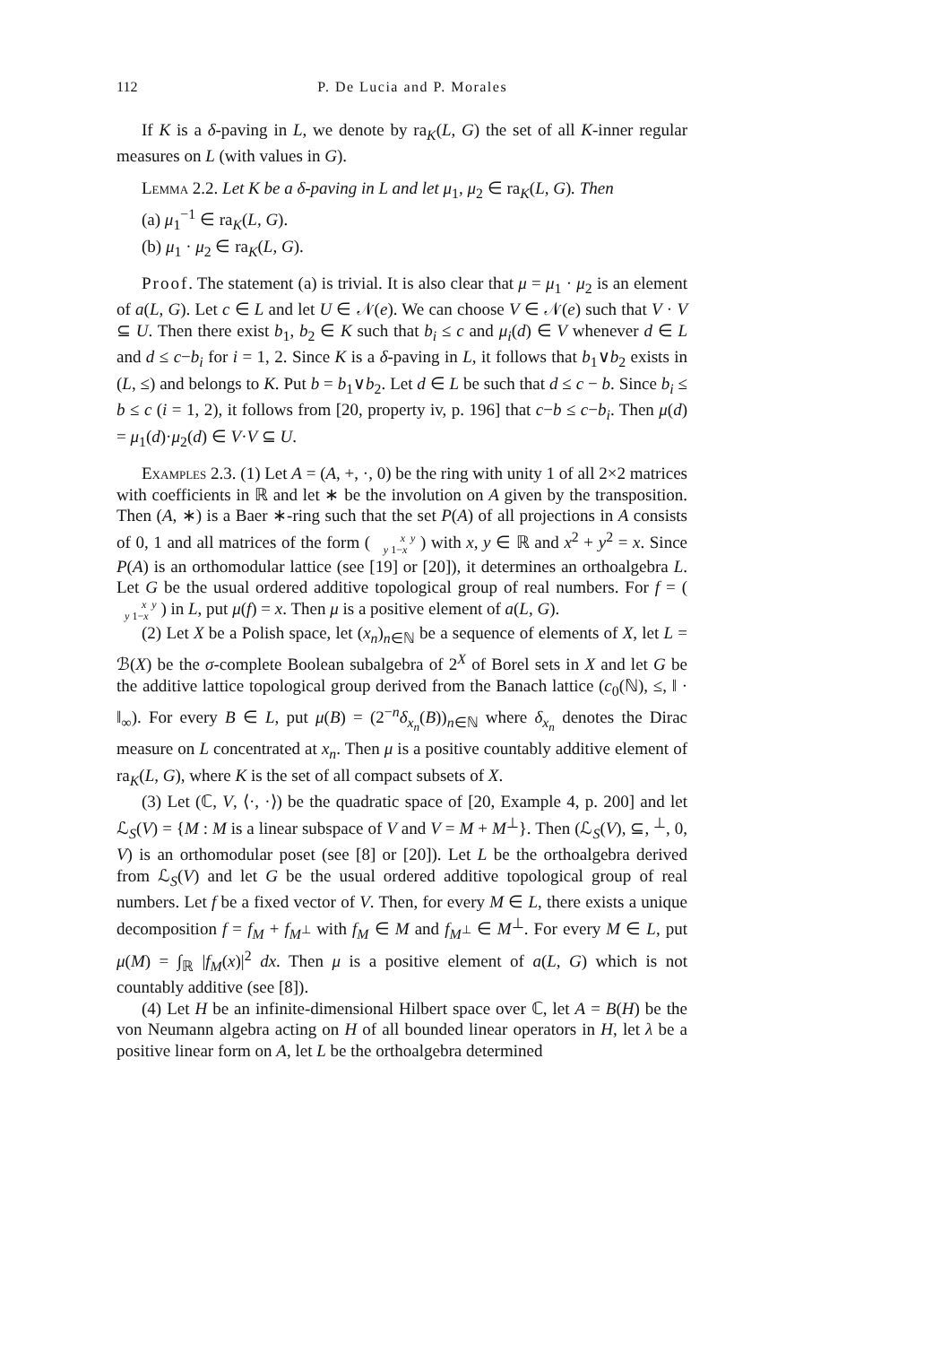112 P. De Lucia and P. Morales
If K is a δ-paving in L, we denote by ra<sub>K</sub>(L, G) the set of all K-inner regular measures on L (with values in G).
Lemma 2.2. Let K be a δ-paving in L and let μ<sub>1</sub>, μ<sub>2</sub> ∈ ra<sub>K</sub>(L, G). Then
(a) μ<sub>1</sub><sup>−1</sup> ∈ ra<sub>K</sub>(L, G).
(b) μ<sub>1</sub> · μ<sub>2</sub> ∈ ra<sub>K</sub>(L, G).
Proof. The statement (a) is trivial. It is also clear that μ = μ<sub>1</sub> · μ<sub>2</sub> is an element of a(L, G). Let c ∈ L and let U ∈ 𝒩(e). We can choose V ∈ 𝒩(e) such that V · V ⊆ U. Then there exist b<sub>1</sub>, b<sub>2</sub> ∈ K such that b<sub>i</sub> ≤ c and μ<sub>i</sub>(d) ∈ V whenever d ∈ L and d ≤ c−b<sub>i</sub> for i = 1, 2. Since K is a δ-paving in L, it follows that b<sub>1</sub>∨b<sub>2</sub> exists in (L, ≤) and belongs to K. Put b = b<sub>1</sub>∨b<sub>2</sub>. Let d ∈ L be such that d ≤ c − b. Since b<sub>i</sub> ≤ b ≤ c (i = 1, 2), it follows from [20, property iv, p. 196] that c−b ≤ c−b<sub>i</sub>. Then μ(d) = μ<sub>1</sub>(d)·μ<sub>2</sub>(d) ∈ V·V ⊆ U.
Examples 2.3. (1) Let A = (A, +, ·, 0) be the ring with unity 1 of all 2×2 matrices with coefficients in ℝ and let ∗ be the involution on A given by the transposition. Then (A, ∗) is a Baer ∗-ring such that the set P(A) of all projections in A consists of 0, 1 and all matrices of the form ( x y
y 1−x ) with x, y ∈ ℝ and x<sup>2</sup> + y<sup>2</sup> = x. Since P(A) is an orthomodular lattice (see [19] or [20]), it determines an orthoalgebra L. Let G be the usual ordered additive topological group of real numbers. For f = ( x y
y 1−x ) in L, put μ(f) = x. Then μ is a positive element of a(L, G).
(2) Let X be a Polish space, let (x<sub>n</sub>)<sub>n∈ℕ</sub> be a sequence of elements of X, let L = ℬ(X) be the σ-complete Boolean subalgebra of 2<sup>X</sup> of Borel sets in X and let G be the additive lattice topological group derived from the Banach lattice (c<sub>0</sub>(ℕ), ≤, ‖ · ‖<sub>∞</sub>). For every B ∈ L, put μ(B) = (2<sup>−n</sup>δ<sub>x<sub>n</sub></sub>(B))<sub>n∈ℕ</sub> where δ<sub>x<sub>n</sub></sub> denotes the Dirac measure on L concentrated at x<sub>n</sub>. Then μ is a positive countably additive element of ra<sub>K</sub>(L, G), where K is the set of all compact subsets of X.
(3) Let (ℂ, V, ⟨·, ·⟩) be the quadratic space of [20, Example 4, p. 200] and let ℒ<sub>S</sub>(V) = {M : M is a linear subspace of V and V = M + M<sup>⊥</sup>}. Then (ℒ<sub>S</sub>(V), ⊆, <sup>⊥</sup>, 0, V) is an orthomodular poset (see [8] or [20]). Let L be the orthoalgebra derived from ℒ<sub>S</sub>(V) and let G be the usual ordered additive topological group of real numbers. Let f be a fixed vector of V. Then, for every M ∈ L, there exists a unique decomposition f = f<sub>M</sub> + f<sub>M<sup>⊥</sup></sub> with f<sub>M</sub> ∈ M and f<sub>M<sup>⊥</sup></sub> ∈ M<sup>⊥</sup>. For every M ∈ L, put μ(M) = ∫<sub>ℝ</sub> |f<sub>M</sub>(x)|<sup>2</sup> dx. Then μ is a positive element of a(L, G) which is not countably additive (see [8]).
(4) Let H be an infinite-dimensional Hilbert space over ℂ, let A = B(H) be the von Neumann algebra acting on H of all bounded linear operators in H, let λ be a positive linear form on A, let L be the orthoalgebra determined